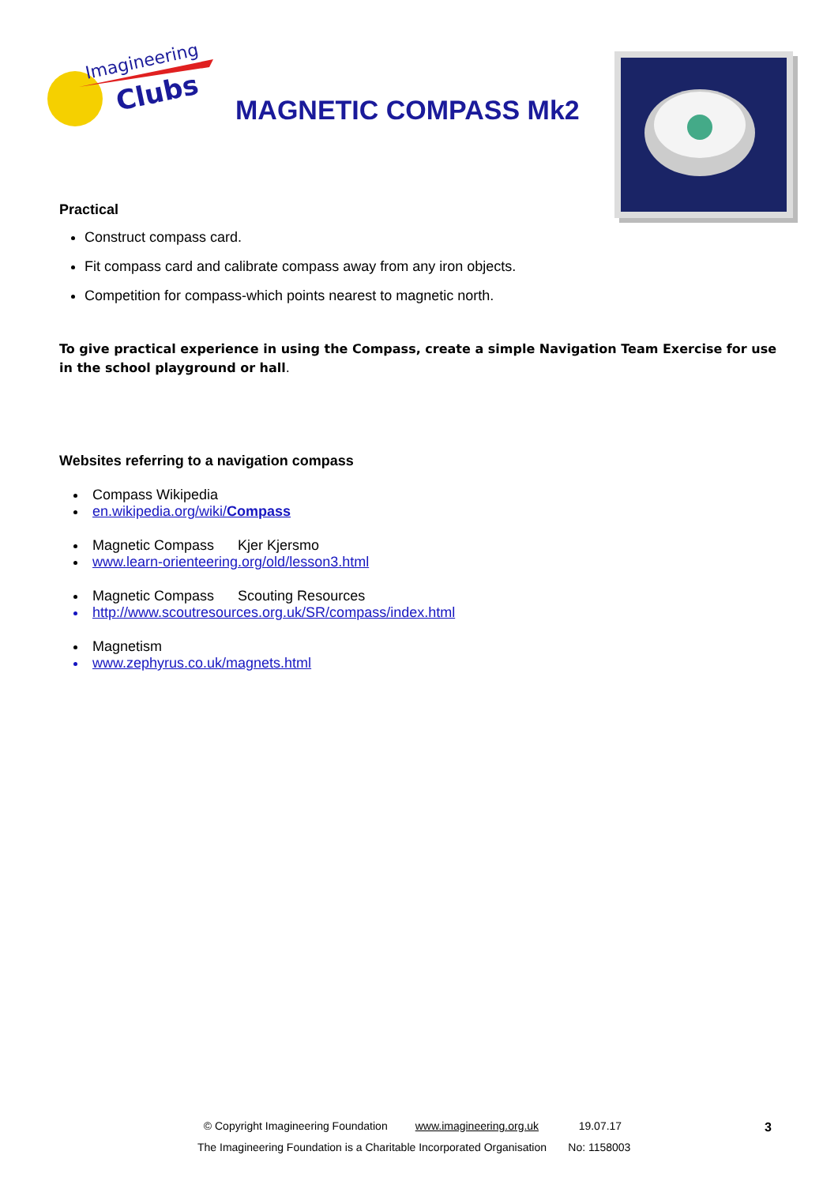Imagineering
Clubs
MAGNETIC COMPASS Mk2
Practical
Construct compass card.
Fit compass card and calibrate compass away from any iron objects.
Competition for compass-which points nearest to magnetic north.
To give practical experience in using the Compass, create a simple Navigation Team Exercise for use in the school playground or hall.
Websites referring to a navigation compass
Compass Wikipedia
en.wikipedia.org/wiki/Compass
Magnetic Compass Kjer Kjersmo
www.learn-orienteering.org/old/lesson3.html
Magnetic Compass Scouting Resources
http://www.scoutresources.org.uk/SR/compass/index.html
Magnetism
www.zephyrus.co.uk/magnets.html
© Copyright Imagineering Foundation www.imagineering.org.uk 19.07.17
The Imagineering Foundation is a Charitable Incorporated Organisation No: 1158003
3